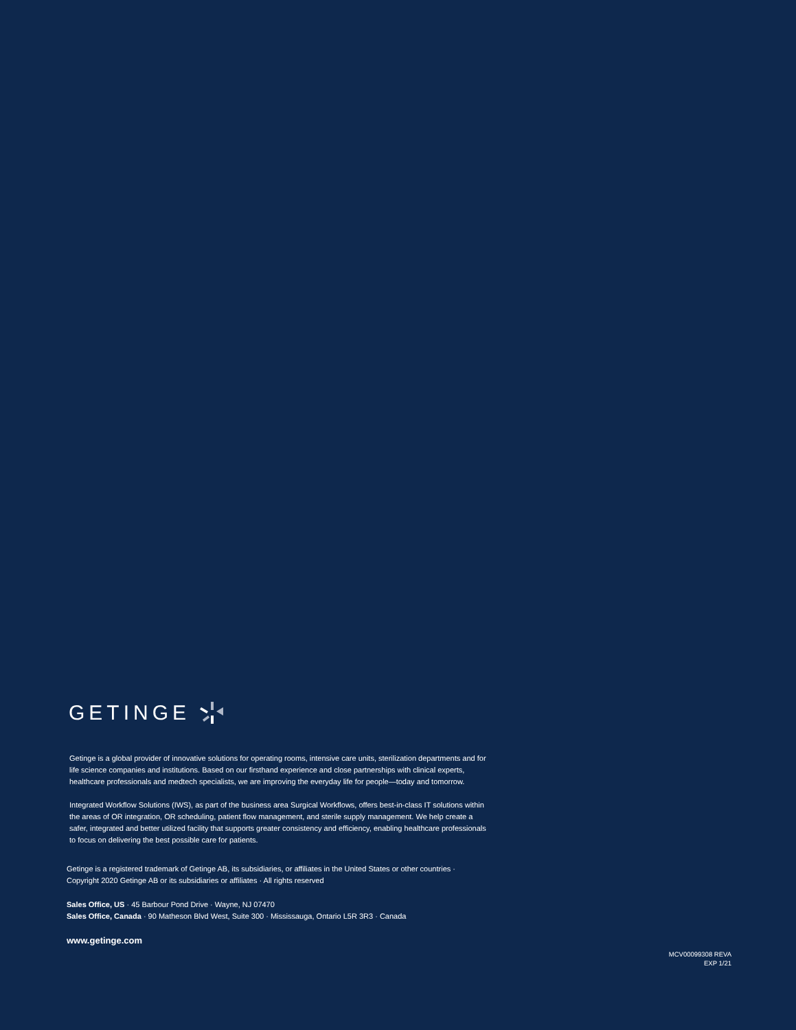GETINGE
Getinge is a global provider of innovative solutions for operating rooms, intensive care units, sterilization departments and for life science companies and institutions. Based on our firsthand experience and close partnerships with clinical experts, healthcare professionals and medtech specialists, we are improving the everyday life for people—today and tomorrow.
Integrated Workflow Solutions (IWS), as part of the business area Surgical Workflows, offers best-in-class IT solutions within the areas of OR integration, OR scheduling, patient flow management, and sterile supply management. We help create a safer, integrated and better utilized facility that supports greater consistency and efficiency, enabling healthcare professionals to focus on delivering the best possible care for patients.
Getinge is a registered trademark of Getinge AB, its subsidiaries, or affiliates in the United States or other countries ·
Copyright 2020 Getinge AB or its subsidiaries or affiliates · All rights reserved
Sales Office, US · 45 Barbour Pond Drive · Wayne, NJ 07470
Sales Office, Canada · 90 Matheson Blvd West, Suite 300 · Mississauga, Ontario L5R 3R3 · Canada
www.getinge.com
MCV00099308 REVA
EXP 1/21